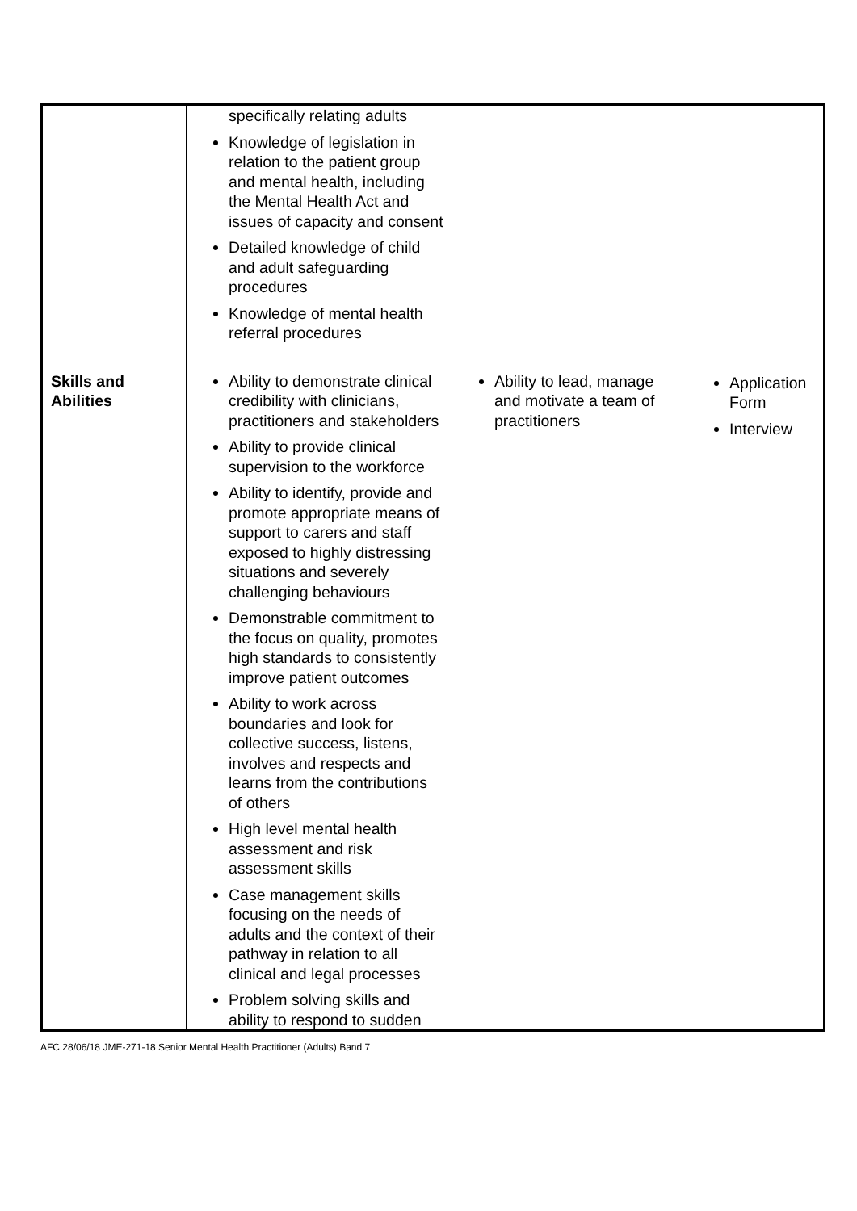| | specifically relating adults Knowledge of legislation in relation to the patient group and mental health, including the Mental Health Act and issues of capacity and consent Detailed knowledge of child and adult safeguarding procedures Knowledge of mental health referral procedures | | |
| Skills and Abilities | Ability to demonstrate clinical credibility with clinicians, practitioners and stakeholders Ability to provide clinical supervision to the workforce Ability to identify, provide and promote appropriate means of support to carers and staff exposed to highly distressing situations and severely challenging behaviours Demonstrable commitment to the focus on quality, promotes high standards to consistently improve patient outcomes Ability to work across boundaries and look for collective success, listens, involves and respects and learns from the contributions of others High level mental health assessment and risk assessment skills Case management skills focusing on the needs of adults and the context of their pathway in relation to all clinical and legal processes Problem solving skills and ability to respond to sudden | Ability to lead, manage and motivate a team of practitioners | Application Form Interview |
AFC 28/06/18 JME-271-18 Senior Mental Health Practitioner (Adults) Band 7